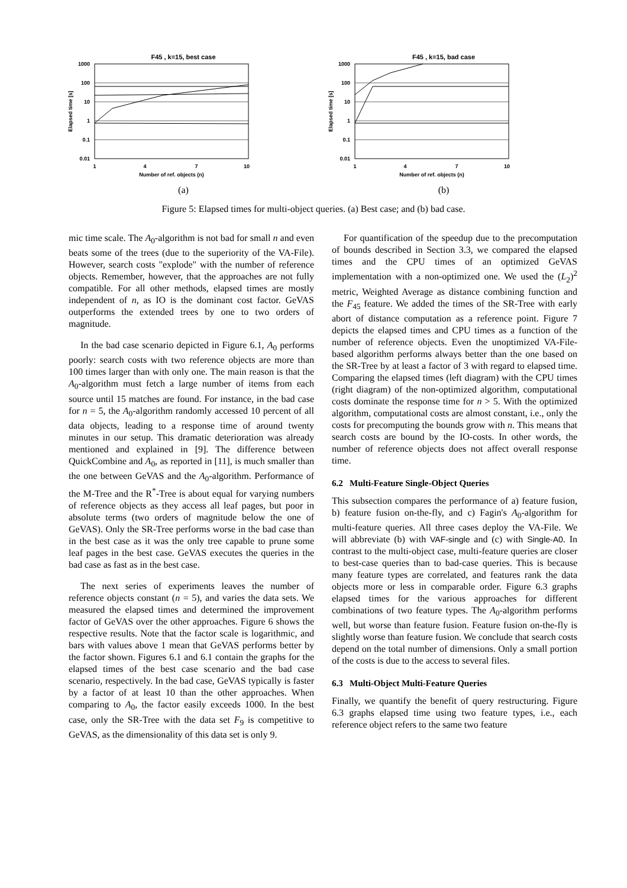F45 , k=15, best case
1000
100
10
1
0.1
0.01
1
4
7
10
Number of ref. objects (n)
Elapsed time [s]
(a)
F45 , k=15, bad case
1000
100
10
1
0.1
0.01
1
4
7
10
Number of ref. objects (n)
Elapsed time [s]
(b)
Figure 5: Elapsed times for multi-object queries. (a) Best case; and (b) bad case.
mic time scale. The A<sub>0</sub>-algorithm is not bad for small n and even beats some of the trees (due to the superiority of the VA-File). However, search costs "explode" with the number of reference objects. Remember, however, that the approaches are not fully compatible. For all other methods, elapsed times are mostly independent of n, as IO is the dominant cost factor. GeVAS outperforms the extended trees by one to two orders of magnitude.
In the bad case scenario depicted in Figure 6.1, A<sub>0</sub> performs poorly: search costs with two reference objects are more than 100 times larger than with only one. The main reason is that the A<sub>0</sub>-algorithm must fetch a large number of items from each source until 15 matches are found. For instance, in the bad case for n = 5, the A<sub>0</sub>-algorithm randomly accessed 10 percent of all data objects, leading to a response time of around twenty minutes in our setup. This dramatic deterioration was already mentioned and explained in [9]. The difference between QuickCombine and A<sub>0</sub>, as reported in [11], is much smaller than the one between GeVAS and the A<sub>0</sub>-algorithm. Performance of the M-Tree and the R<sup>*</sup>-Tree is about equal for varying numbers of reference objects as they access all leaf pages, but poor in absolute terms (two orders of magnitude below the one of GeVAS). Only the SR-Tree performs worse in the bad case than in the best case as it was the only tree capable to prune some leaf pages in the best case. GeVAS executes the queries in the bad case as fast as in the best case.
The next series of experiments leaves the number of reference objects constant (n = 5), and varies the data sets. We measured the elapsed times and determined the improvement factor of GeVAS over the other approaches. Figure 6 shows the respective results. Note that the factor scale is logarithmic, and bars with values above 1 mean that GeVAS performs better by the factor shown. Figures 6.1 and 6.1 contain the graphs for the elapsed times of the best case scenario and the bad case scenario, respectively. In the bad case, GeVAS typically is faster by a factor of at least 10 than the other approaches. When comparing to A<sub>0</sub>, the factor easily exceeds 1000. In the best case, only the SR-Tree with the data set F<sub>9</sub> is competitive to GeVAS, as the dimensionality of this data set is only 9.
For quantification of the speedup due to the precomputation of bounds described in Section 3.3, we compared the elapsed times and the CPU times of an optimized GeVAS implementation with a non-optimized one. We used the (L<sub>2</sub>)<sup>2</sup> metric, Weighted Average as distance combining function and the F<sub>45</sub> feature. We added the times of the SR-Tree with early abort of distance computation as a reference point. Figure 7 depicts the elapsed times and CPU times as a function of the number of reference objects. Even the unoptimized VA-File-based algorithm performs always better than the one based on the SR-Tree by at least a factor of 3 with regard to elapsed time. Comparing the elapsed times (left diagram) with the CPU times (right diagram) of the non-optimized algorithm, computational costs dominate the response time for n > 5. With the optimized algorithm, computational costs are almost constant, i.e., only the costs for precomputing the bounds grow with n. This means that search costs are bound by the IO-costs. In other words, the number of reference objects does not affect overall response time.
6.2 Multi-Feature Single-Object Queries
This subsection compares the performance of a) feature fusion, b) feature fusion on-the-fly, and c) Fagin's A<sub>0</sub>-algorithm for multi-feature queries. All three cases deploy the VA-File. We will abbreviate (b) with VAF-single and (c) with Single-A0. In contrast to the multi-object case, multi-feature queries are closer to best-case queries than to bad-case queries. This is because many feature types are correlated, and features rank the data objects more or less in comparable order. Figure 6.3 graphs elapsed times for the various approaches for different combinations of two feature types. The A<sub>0</sub>-algorithm performs well, but worse than feature fusion. Feature fusion on-the-fly is slightly worse than feature fusion. We conclude that search costs depend on the total number of dimensions. Only a small portion of the costs is due to the access to several files.
6.3 Multi-Object Multi-Feature Queries
Finally, we quantify the benefit of query restructuring. Figure 6.3 graphs elapsed time using two feature types, i.e., each reference object refers to the same two feature